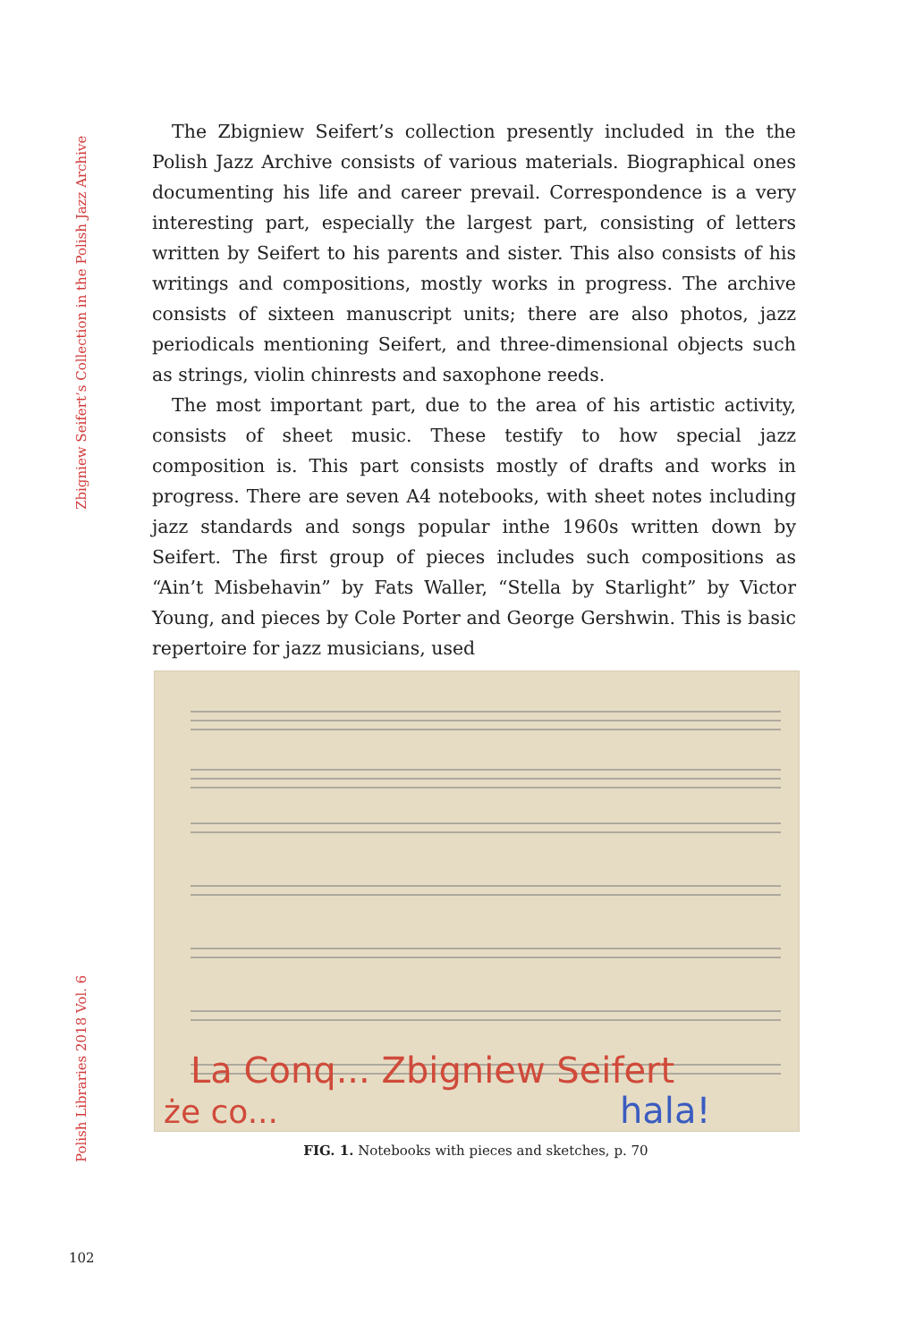Zbigniew Seifert’s Collection in the Polish Jazz Archive
Polish Libraries 2018 Vol. 6
The Zbigniew Seifert’s collection presently included in the the Polish Jazz Archive consists of various materials. Biographical ones documenting his life and career prevail. Correspondence is a very interesting part, especially the largest part, consisting of letters written by Seifert to his parents and sister. This also consists of his writings and compositions, mostly works in progress. The archive consists of sixteen manuscript units; there are also photos, jazz periodicals mentioning Seifert, and three-dimensional objects such as strings, violin chinrests and saxophone reeds.
The most important part, due to the area of his artistic activity, consists of sheet music. These testify to how special jazz composition is. This part consists mostly of drafts and works in progress. There are seven A4 notebooks, with sheet notes including jazz standards and songs popular inthe 1960s written down by Seifert. The first group of pieces includes such compositions as “Ain’t Misbehavin” by Fats Waller, “Stella by Starlight” by Victor Young, and pieces by Cole Porter and George Gershwin. This is basic repertoire for jazz musicians, used
La Conq... Zbigniew Seifert
że co...
hala!
FIG. 1. Notebooks with pieces and sketches, p. 70
102